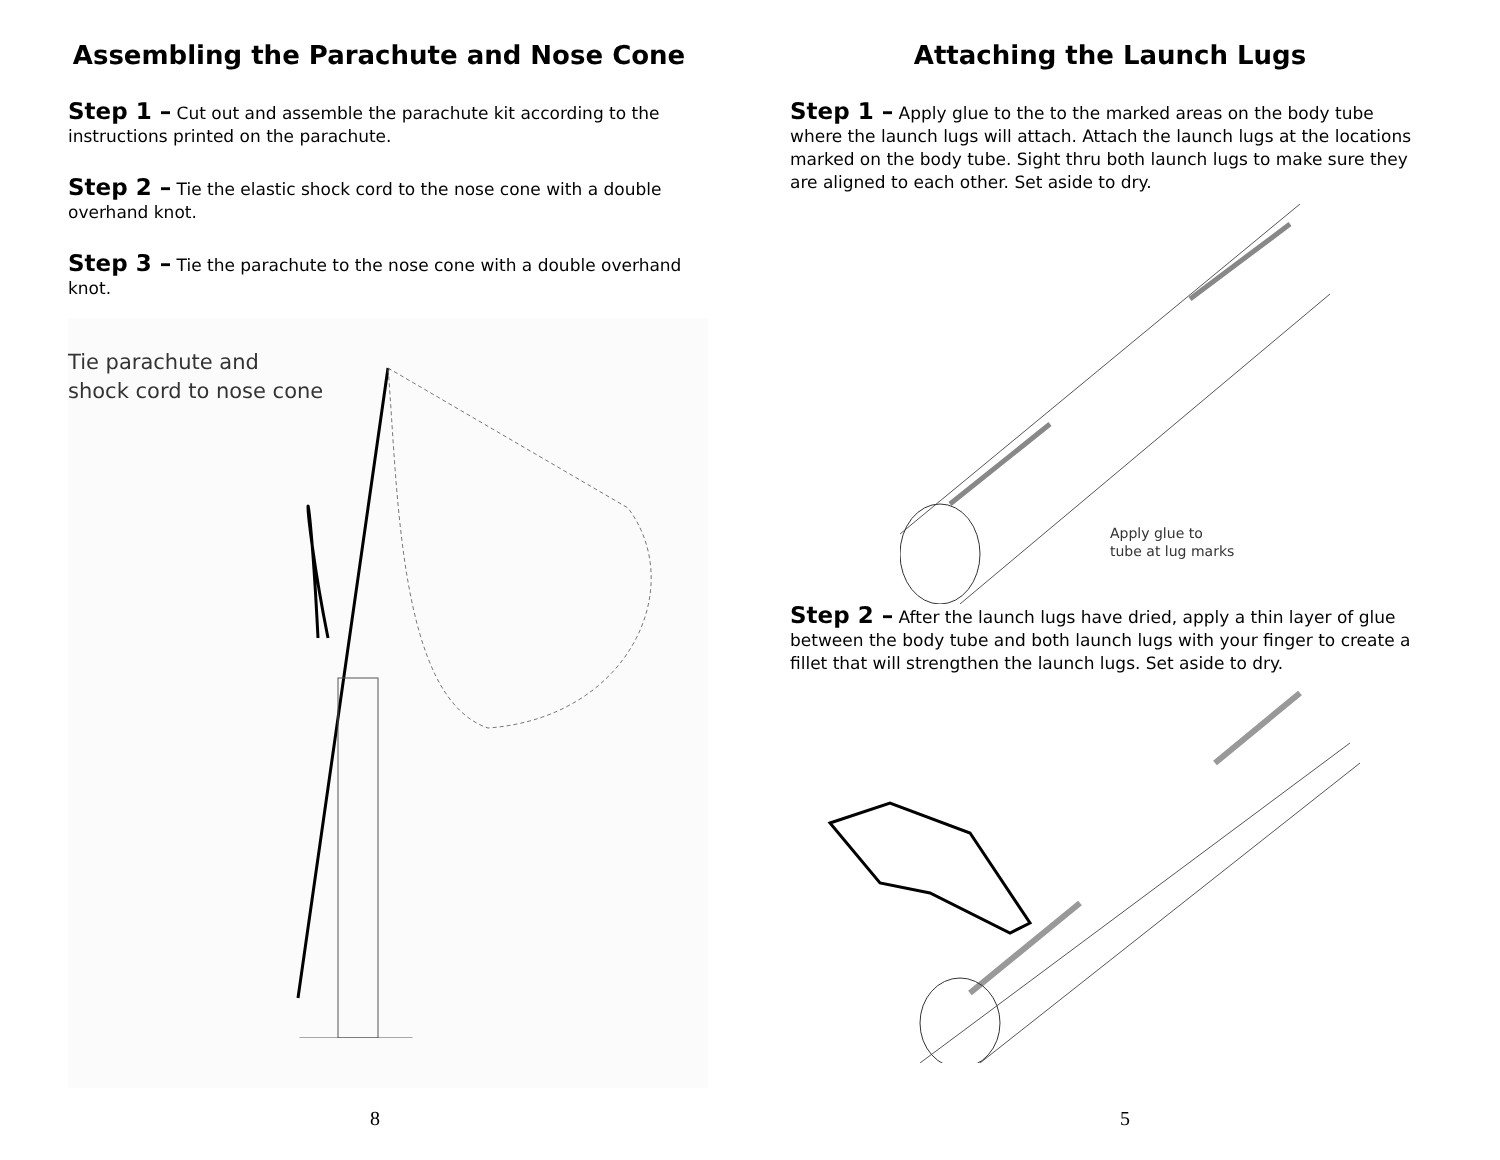Assembling the Parachute and Nose Cone
Step 1 – Cut out and assemble the parachute kit according to the instructions printed on the parachute.
Step 2 – Tie the elastic shock cord to the nose cone with a double overhand knot.
Step 3 – Tie the parachute to the nose cone with a double overhand knot.
Tie parachute and
shock cord to nose cone
8
Attaching the Launch Lugs
Step 1 – Apply glue to the to the marked areas on the body tube where the launch lugs will attach. Attach the launch lugs at the locations marked on the body tube. Sight thru both launch lugs to make sure they are aligned to each other. Set aside to dry.
Apply glue to
tube at lug marks
Step 2 – After the launch lugs have dried, apply a thin layer of glue between the body tube and both launch lugs with your finger to create a fillet that will strengthen the launch lugs. Set aside to dry.
5